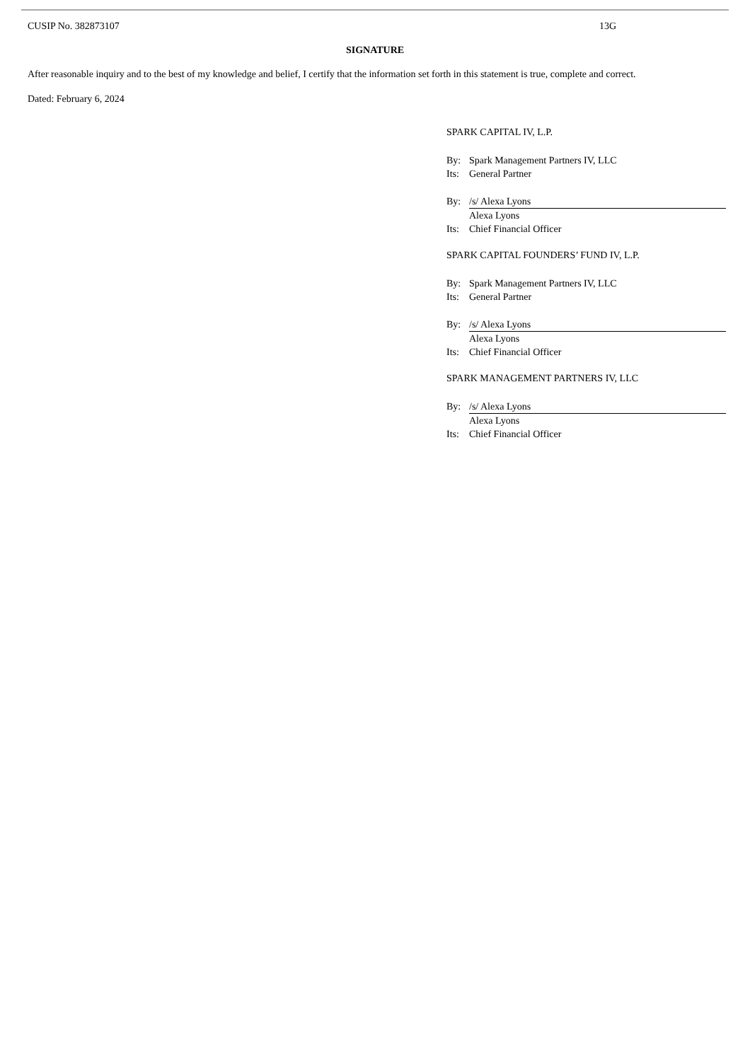CUSIP No. 382873107 13G
SIGNATURE
After reasonable inquiry and to the best of my knowledge and belief, I certify that the information set forth in this statement is true, complete and correct.
Dated: February 6, 2024
SPARK CAPITAL IV, L.P.
By: Spark Management Partners IV, LLC
Its: General Partner
By: /s/ Alexa Lyons
Alexa Lyons
Its: Chief Financial Officer
SPARK CAPITAL FOUNDERS’ FUND IV, L.P.
By: Spark Management Partners IV, LLC
Its: General Partner
By: /s/ Alexa Lyons
Alexa Lyons
Its: Chief Financial Officer
SPARK MANAGEMENT PARTNERS IV, LLC
By: /s/ Alexa Lyons
Alexa Lyons
Its: Chief Financial Officer